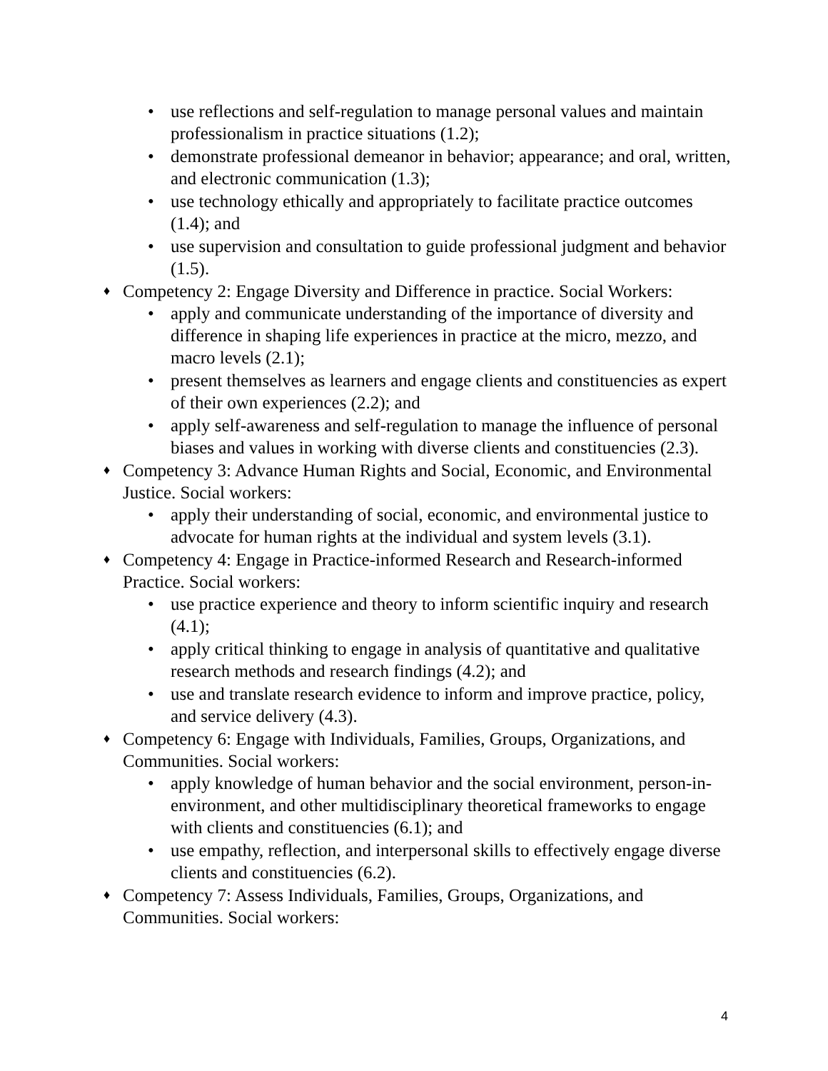• use reflections and self-regulation to manage personal values and maintain professionalism in practice situations (1.2);
• demonstrate professional demeanor in behavior; appearance; and oral, written, and electronic communication (1.3);
• use technology ethically and appropriately to facilitate practice outcomes (1.4); and
• use supervision and consultation to guide professional judgment and behavior (1.5).
♦ Competency 2: Engage Diversity and Difference in practice. Social Workers:
• apply and communicate understanding of the importance of diversity and difference in shaping life experiences in practice at the micro, mezzo, and macro levels (2.1);
• present themselves as learners and engage clients and constituencies as expert of their own experiences (2.2); and
• apply self-awareness and self-regulation to manage the influence of personal biases and values in working with diverse clients and constituencies (2.3).
♦ Competency 3: Advance Human Rights and Social, Economic, and Environmental Justice. Social workers:
• apply their understanding of social, economic, and environmental justice to advocate for human rights at the individual and system levels (3.1).
♦ Competency 4: Engage in Practice-informed Research and Research-informed Practice. Social workers:
• use practice experience and theory to inform scientific inquiry and research (4.1);
• apply critical thinking to engage in analysis of quantitative and qualitative research methods and research findings (4.2); and
• use and translate research evidence to inform and improve practice, policy, and service delivery (4.3).
♦ Competency 6: Engage with Individuals, Families, Groups, Organizations, and Communities. Social workers:
• apply knowledge of human behavior and the social environment, person-in- environment, and other multidisciplinary theoretical frameworks to engage with clients and constituencies (6.1); and
• use empathy, reflection, and interpersonal skills to effectively engage diverse clients and constituencies (6.2).
♦ Competency 7: Assess Individuals, Families, Groups, Organizations, and Communities. Social workers:
4